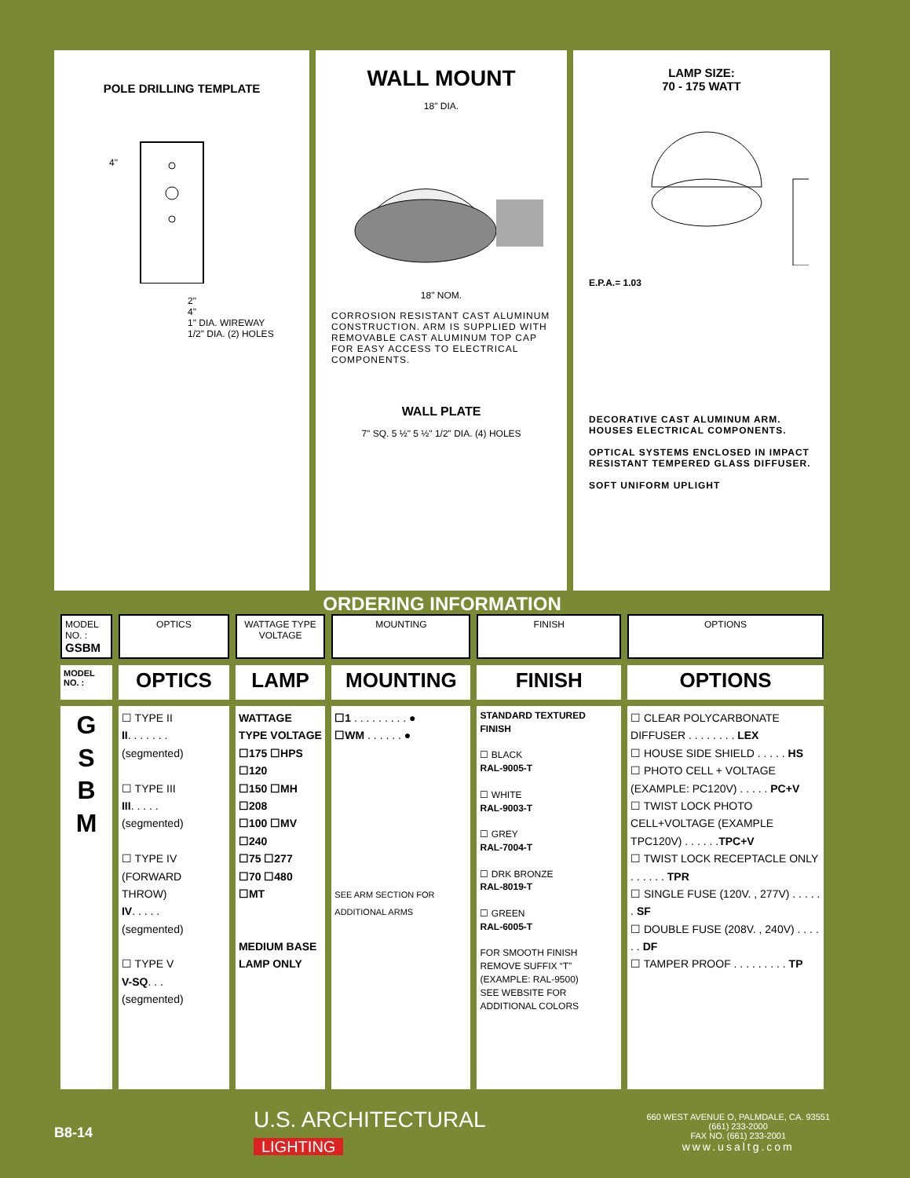POLE DRILLING TEMPLATE
4"
2"
4"
1" DIA. WIREWAY
1/2" DIA. (2) HOLES
WALL MOUNT
18" DIA.
18" NOM.
CORROSION RESISTANT CAST ALUMINUM CONSTRUCTION. ARM IS SUPPLIED WITH REMOVABLE CAST ALUMINUM TOP CAP FOR EASY ACCESS TO ELECTRICAL COMPONENTS.
WALL PLATE
7" SQ. 5 ½" 5 ½" 1/2" DIA. (4) HOLES
LAMP SIZE:
70 - 175 WATT
E.P.A.= 1.03
DECORATIVE CAST ALUMINUM ARM. HOUSES ELECTRICAL COMPONENTS.
OPTICAL SYSTEMS ENCLOSED IN IMPACT RESISTANT TEMPERED GLASS DIFFUSER.
SOFT UNIFORM UPLIGHT
ORDERING INFORMATION
| MODEL NO. : GSBM | OPTICS | WATTAGE TYPE VOLTAGE | MOUNTING | FINISH | OPTIONS |
| MODEL NO. : | OPTICS | LAMP | MOUNTING | FINISH | OPTIONS |
| G S B M | ☐ TYPE II II . . . . . . . (segmented) ☐ TYPE III III . . . . . (segmented) ☐ TYPE IV (FORWARD THROW) IV . . . . . (segmented) ☐ TYPE V V-SQ . . . (segmented) | WATTAGE TYPE VOLTAGE ☐175 ☐HPS ☐120 ☐150 ☐MH ☐208 ☐100 ☐MV ☐240 ☐75 ☐277 ☐70 ☐480 ☐MT MEDIUM BASE LAMP ONLY | ☐1 . . . . . . . . . ● ☐WM . . . . . . ● SEE ARM SECTION FOR ADDITIONAL ARMS | STANDARD TEXTURED FINISH ☐ BLACK RAL-9005-T ☐ WHITE RAL-9003-T ☐ GREY RAL-7004-T ☐ DRK BRONZE RAL-8019-T ☐ GREEN RAL-6005-T FOR SMOOTH FINISH REMOVE SUFFIX “T” (EXAMPLE: RAL-9500) SEE WEBSITE FOR ADDITIONAL COLORS | ☐ CLEAR POLYCARBONATE DIFFUSER . . . . . . . . LEX ☐ HOUSE SIDE SHIELD . . . . . HS ☐ PHOTO CELL + VOLTAGE (EXAMPLE: PC120V) . . . . . PC+V ☐ TWIST LOCK PHOTO CELL+VOLTAGE (EXAMPLE TPC120V) . . . . . . TPC+V ☐ TWIST LOCK RECEPTACLE ONLY . . . . . . TPR ☐ SINGLE FUSE (120V. , 277V) . . . . . . SF ☐ DOUBLE FUSE (208V. , 240V) . . . . . . DF ☐ TAMPER PROOF . . . . . . . . . TP |
B8-14
U.S. ARCHITECTURAL
LIGHTING
660 WEST AVENUE O, PALMDALE, CA. 93551
(661) 233-2000
FAX NO. (661) 233-2001
www.usaltg.com